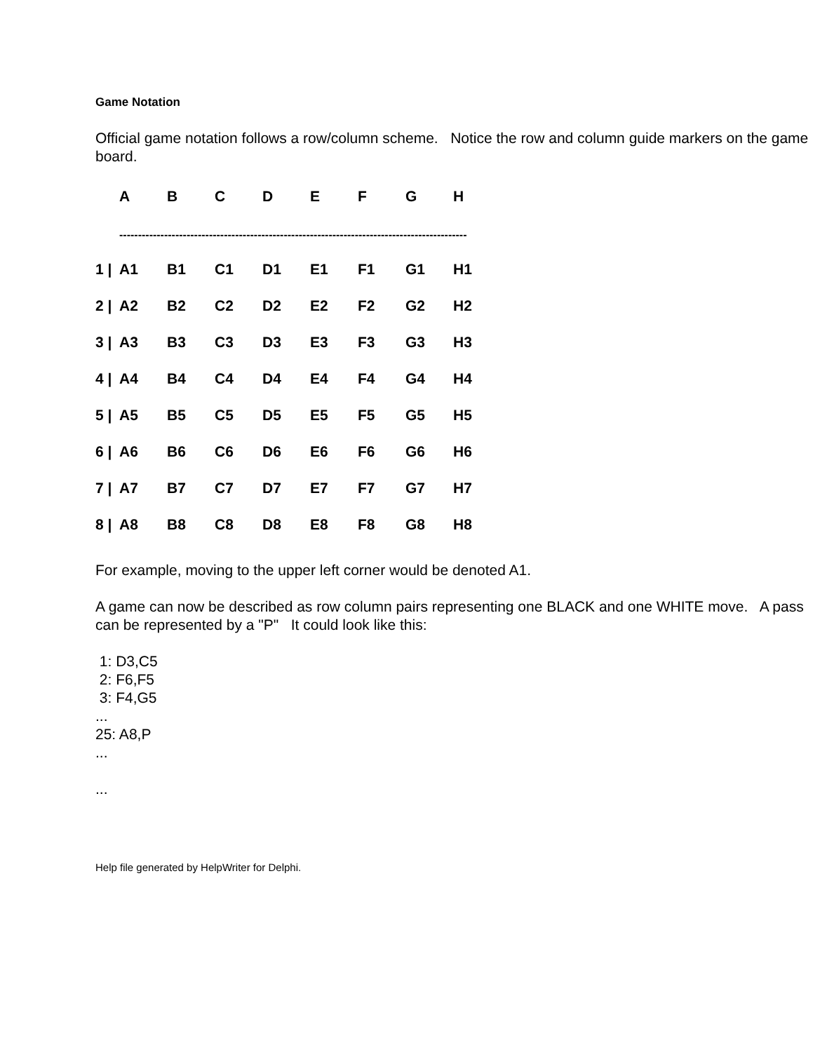Game Notation
Official game notation follows a row/column scheme. Notice the row and column guide markers on the game board.
| | A | B | C | D | E | F | G | H |
| | --------------------------------------------------------------------------------------------- | | | | | | | |
| 1 / | A1 | B1 | C1 | D1 | E1 | F1 | G1 | H1 |
| 2 / | A2 | B2 | C2 | D2 | E2 | F2 | G2 | H2 |
| 3 / | A3 | B3 | C3 | D3 | E3 | F3 | G3 | H3 |
| 4 / | A4 | B4 | C4 | D4 | E4 | F4 | G4 | H4 |
| 5 / | A5 | B5 | C5 | D5 | E5 | F5 | G5 | H5 |
| 6 / | A6 | B6 | C6 | D6 | E6 | F6 | G6 | H6 |
| 7 / | A7 | B7 | C7 | D7 | E7 | F7 | G7 | H7 |
| 8 / | A8 | B8 | C8 | D8 | E8 | F8 | G8 | H8 |
For example, moving to the upper left corner would be denoted A1.
A game can now be described as row column pairs representing one BLACK and one WHITE move. A pass can be represented by a "P" It could look like this:
1: D3,C5
2: F6,F5
3: F4,G5
...
25: A8,P
...
...
Help file generated by HelpWriter for Delphi.